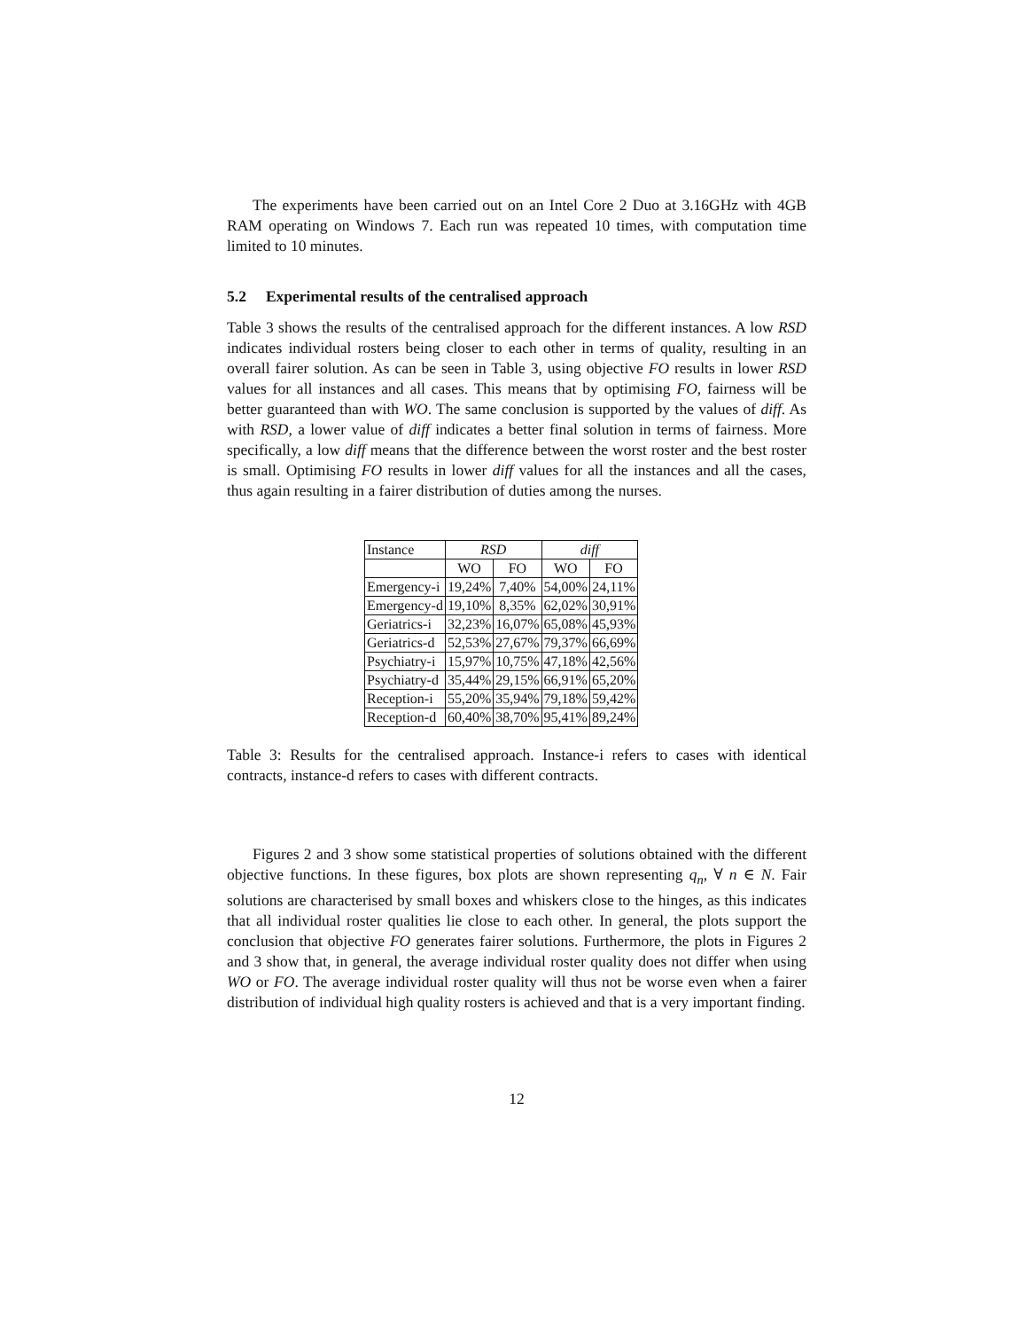The experiments have been carried out on an Intel Core 2 Duo at 3.16GHz with 4GB RAM operating on Windows 7. Each run was repeated 10 times, with computation time limited to 10 minutes.
5.2 Experimental results of the centralised approach
Table 3 shows the results of the centralised approach for the different instances. A low RSD indicates individual rosters being closer to each other in terms of quality, resulting in an overall fairer solution. As can be seen in Table 3, using objective FO results in lower RSD values for all instances and all cases. This means that by optimising FO, fairness will be better guaranteed than with WO. The same conclusion is supported by the values of diff. As with RSD, a lower value of diff indicates a better final solution in terms of fairness. More specifically, a low diff means that the difference between the worst roster and the best roster is small. Optimising FO results in lower diff values for all the instances and all the cases, thus again resulting in a fairer distribution of duties among the nurses.
| Instance | RSD | | diff | |
| | WO | FO | WO | FO |
| Emergency-i | 19,24% | 7,40% | 54,00% | 24,11% |
| Emergency-d | 19,10% | 8,35% | 62,02% | 30,91% |
| Geriatrics-i | 32,23% | 16,07% | 65,08% | 45,93% |
| Geriatrics-d | 52,53% | 27,67% | 79,37% | 66,69% |
| Psychiatry-i | 15,97% | 10,75% | 47,18% | 42,56% |
| Psychiatry-d | 35,44% | 29,15% | 66,91% | 65,20% |
| Reception-i | 55,20% | 35,94% | 79,18% | 59,42% |
| Reception-d | 60,40% | 38,70% | 95,41% | 89,24% |
Table 3: Results for the centralised approach. Instance-i refers to cases with identical contracts, instance-d refers to cases with different contracts.
Figures 2 and 3 show some statistical properties of solutions obtained with the different objective functions. In these figures, box plots are shown representing q<sub>n</sub>, ∀ n ∈ N. Fair solutions are characterised by small boxes and whiskers close to the hinges, as this indicates that all individual roster qualities lie close to each other. In general, the plots support the conclusion that objective FO generates fairer solutions. Furthermore, the plots in Figures 2 and 3 show that, in general, the average individual roster quality does not differ when using WO or FO. The average individual roster quality will thus not be worse even when a fairer distribution of individual high quality rosters is achieved and that is a very important finding.
12